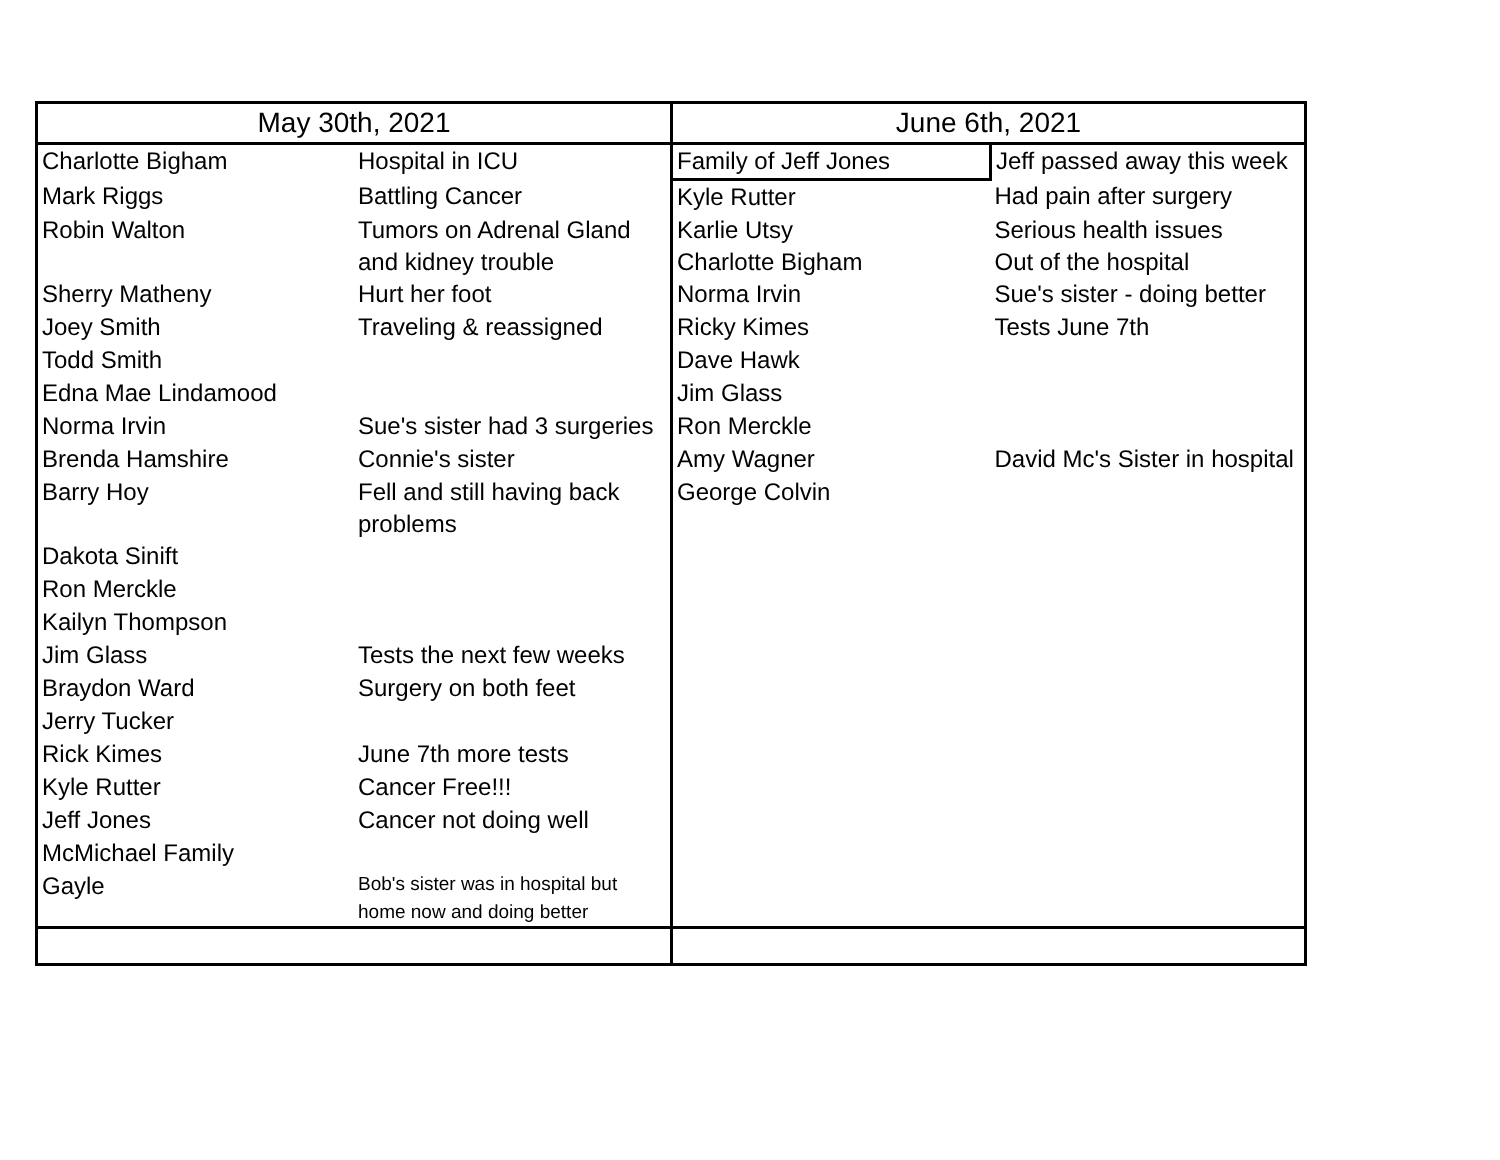| May 30th, 2021 | | June 6th, 2021 | |
| --- | --- | --- | --- |
| Charlotte Bigham | Hospital in ICU | Family of Jeff Jones | Jeff passed away this week |
| Mark Riggs | Battling Cancer | Kyle Rutter | Had pain after surgery |
| Robin Walton | Tumors on Adrenal Gland and kidney trouble | Karlie Utsy Charlotte Bigham | Serious health issues Out of the hospital |
| Sherry Matheny | Hurt her foot | Norma Irvin | Sue's sister - doing better |
| Joey Smith | Traveling & reassigned | Ricky Kimes | Tests June 7th |
| Todd Smith | | Dave Hawk | |
| Edna Mae Lindamood | | Jim Glass | |
| Norma Irvin | Sue's sister had 3 surgeries | Ron Merckle | |
| Brenda Hamshire | Connie's sister | Amy Wagner | David Mc's Sister in hospital |
| Barry Hoy | Fell and still having back problems | George Colvin | |
| Dakota Sinift | | | |
| Ron Merckle | | | |
| Kailyn Thompson | | | |
| Jim Glass | Tests the next few weeks | | |
| Braydon Ward | Surgery on both feet | | |
| Jerry Tucker | | | |
| Rick Kimes | June 7th more tests | | |
| Kyle Rutter | Cancer Free!!! | | |
| Jeff Jones | Cancer not doing well | | |
| McMichael Family | | | |
| Gayle | Bob's sister was in hospital but home now and doing better | | |